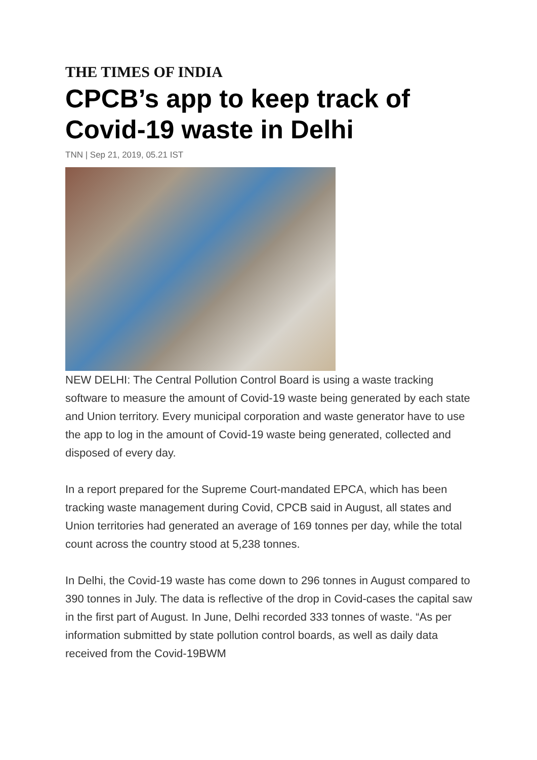THE TIMES OF INDIA
CPCB’s app to keep track of Covid-19 waste in Delhi
TNN | Sep 21, 2019, 05.21 IST
NEW DELHI: The Central Pollution Control Board is using a waste tracking software to measure the amount of Covid-19 waste being generated by each state and Union territory. Every municipal corporation and waste generator have to use the app to log in the amount of Covid-19 waste being generated, collected and disposed of every day.
In a report prepared for the Supreme Court-mandated EPCA, which has been tracking waste management during Covid, CPCB said in August, all states and Union territories had generated an average of 169 tonnes per day, while the total count across the country stood at 5,238 tonnes.
In Delhi, the Covid-19 waste has come down to 296 tonnes in August compared to 390 tonnes in July. The data is reflective of the drop in Covid-cases the capital saw in the first part of August. In June, Delhi recorded 333 tonnes of waste. “As per information submitted by state pollution control boards, as well as daily data received from the Covid-19BWM